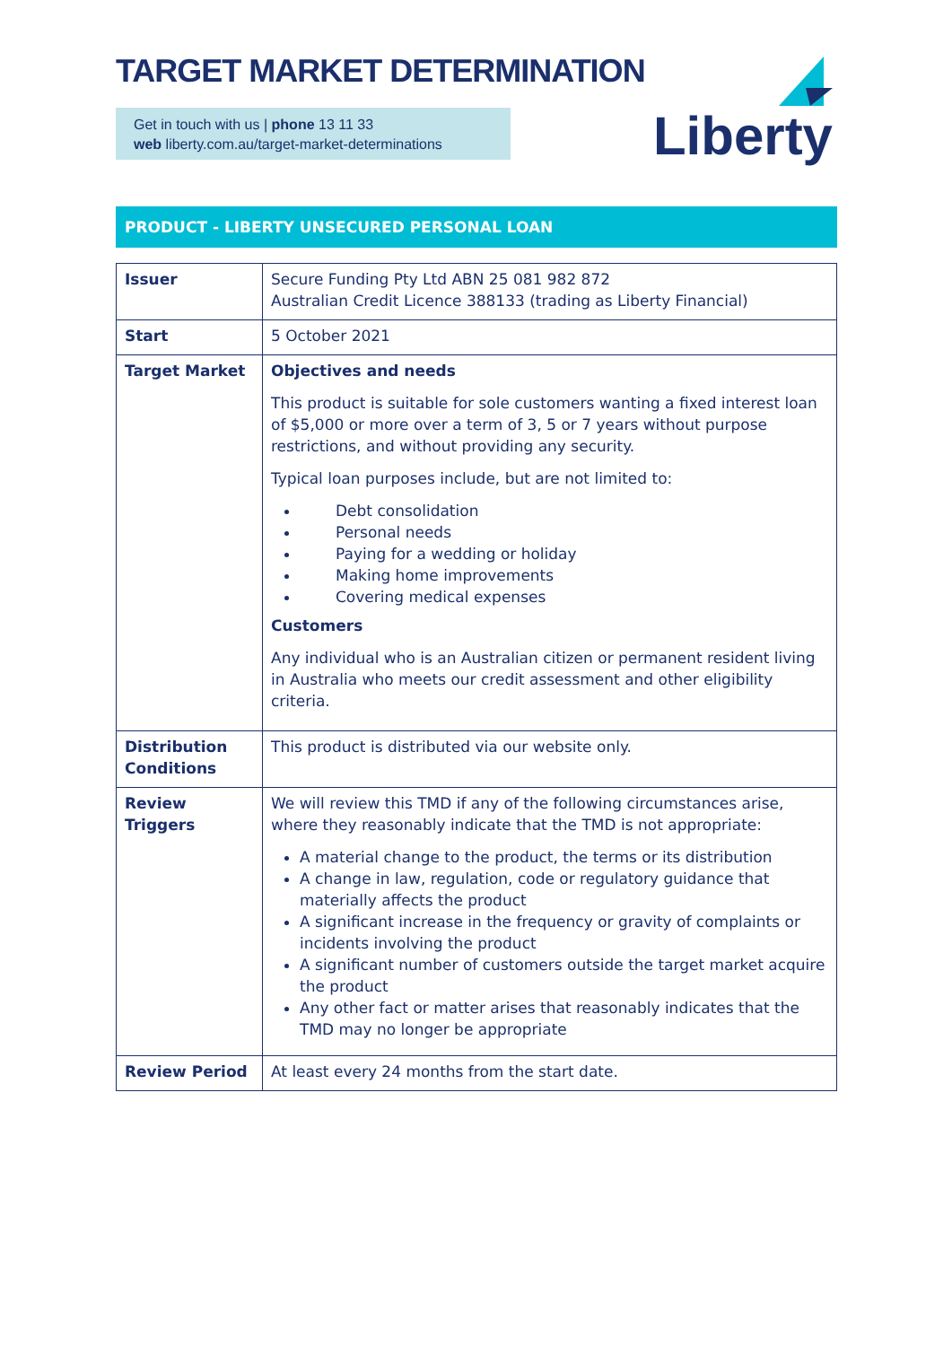TARGET MARKET DETERMINATION
Get in touch with us | phone 13 11 33
web liberty.com.au/target-market-determinations
Liberty
PRODUCT - LIBERTY UNSECURED PERSONAL LOAN
| Issuer | Secure Funding Pty Ltd ABN 25 081 982 872 Australian Credit Licence 388133 (trading as Liberty Financial) |
| Start | 5 October 2021 |
| Target Market | Objectives and needs This product is suitable for sole customers wanting a fixed interest loan of $5,000 or more over a term of 3, 5 or 7 years without purpose restrictions, and without providing any security. Typical loan purposes include, but are not limited to: Debt consolidation Personal needs Paying for a wedding or holiday Making home improvements Covering medical expenses Customers Any individual who is an Australian citizen or permanent resident living in Australia who meets our credit assessment and other eligibility criteria. |
| Distribution Conditions | This product is distributed via our website only. |
| Review Triggers | We will review this TMD if any of the following circumstances arise, where they reasonably indicate that the TMD is not appropriate: A material change to the product, the terms or its distribution A change in law, regulation, code or regulatory guidance that materially affects the product A significant increase in the frequency or gravity of complaints or incidents involving the product A significant number of customers outside the target market acquire the product Any other fact or matter arises that reasonably indicates that the TMD may no longer be appropriate |
| Review Period | At least every 24 months from the start date. |